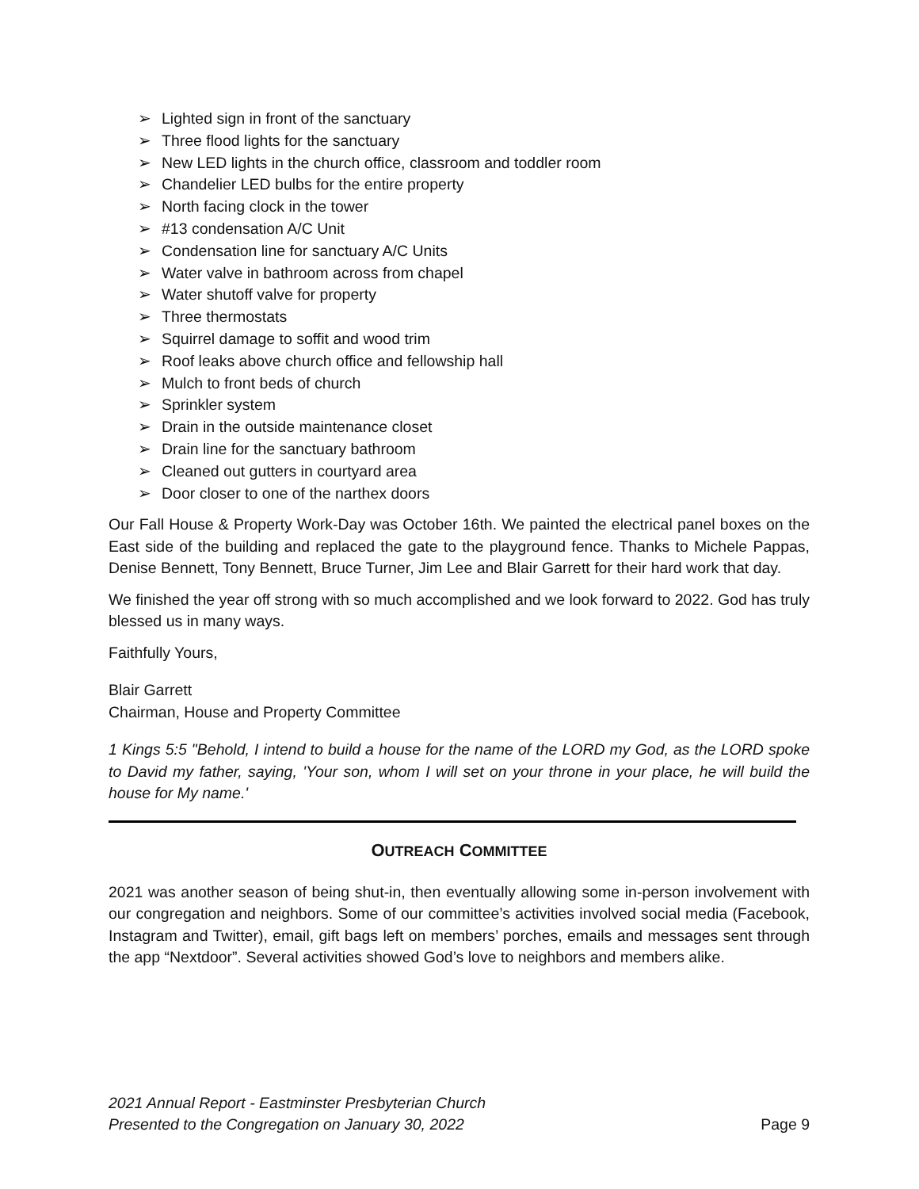➢ Lighted sign in front of the sanctuary
➢ Three flood lights for the sanctuary
➢ New LED lights in the church office, classroom and toddler room
➢ Chandelier LED bulbs for the entire property
➢ North facing clock in the tower
➢ #13 condensation A/C Unit
➢ Condensation line for sanctuary A/C Units
➢ Water valve in bathroom across from chapel
➢ Water shutoff valve for property
➢ Three thermostats
➢ Squirrel damage to soffit and wood trim
➢ Roof leaks above church office and fellowship hall
➢ Mulch to front beds of church
➢ Sprinkler system
➢ Drain in the outside maintenance closet
➢ Drain line for the sanctuary bathroom
➢ Cleaned out gutters in courtyard area
➢ Door closer to one of the narthex doors
Our Fall House & Property Work-Day was October 16th. We painted the electrical panel boxes on the East side of the building and replaced the gate to the playground fence. Thanks to Michele Pappas, Denise Bennett, Tony Bennett, Bruce Turner, Jim Lee and Blair Garrett for their hard work that day.
We finished the year off strong with so much accomplished and we look forward to 2022. God has truly blessed us in many ways.
Faithfully Yours,
Blair Garrett
Chairman, House and Property Committee
1 Kings 5:5 "Behold, I intend to build a house for the name of the LORD my God, as the LORD spoke to David my father, saying, 'Your son, whom I will set on your throne in your place, he will build the house for My name.'
OUTREACH COMMITTEE
2021 was another season of being shut-in, then eventually allowing some in-person involvement with our congregation and neighbors. Some of our committee’s activities involved social media (Facebook, Instagram and Twitter), email, gift bags left on members’ porches, emails and messages sent through the app “Nextdoor”. Several activities showed God’s love to neighbors and members alike.
2021 Annual Report - Eastminster Presbyterian Church
Presented to the Congregation on January 30, 2022 Page 9